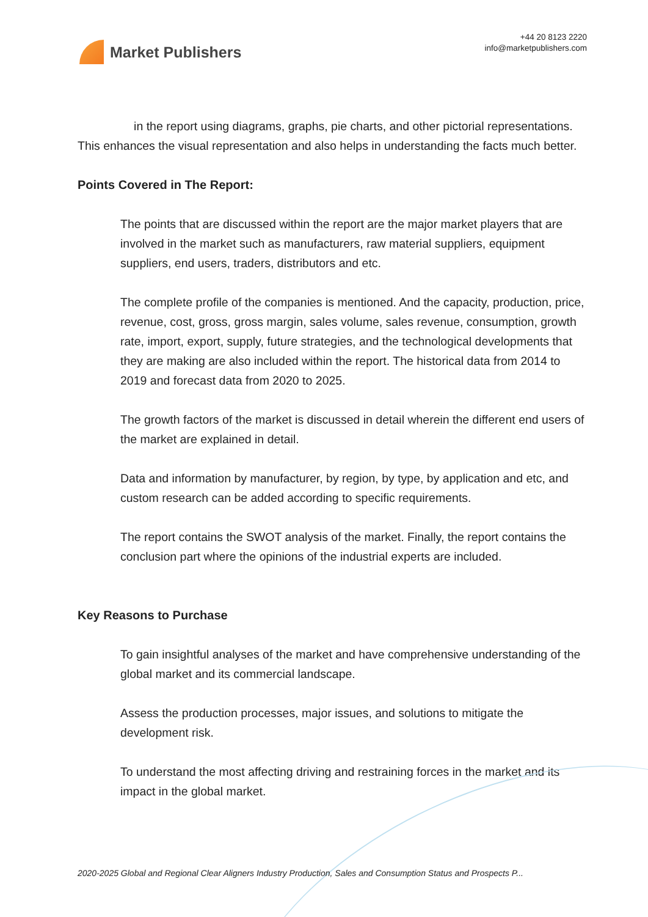Market Publishers
+44 20 8123 2220
info@marketpublishers.com
in the report using diagrams, graphs, pie charts, and other pictorial representations. This enhances the visual representation and also helps in understanding the facts much better.
Points Covered in The Report:
The points that are discussed within the report are the major market players that are involved in the market such as manufacturers, raw material suppliers, equipment suppliers, end users, traders, distributors and etc.
The complete profile of the companies is mentioned. And the capacity, production, price, revenue, cost, gross, gross margin, sales volume, sales revenue, consumption, growth rate, import, export, supply, future strategies, and the technological developments that they are making are also included within the report. The historical data from 2014 to 2019 and forecast data from 2020 to 2025.
The growth factors of the market is discussed in detail wherein the different end users of the market are explained in detail.
Data and information by manufacturer, by region, by type, by application and etc, and custom research can be added according to specific requirements.
The report contains the SWOT analysis of the market. Finally, the report contains the conclusion part where the opinions of the industrial experts are included.
Key Reasons to Purchase
To gain insightful analyses of the market and have comprehensive understanding of the global market and its commercial landscape.
Assess the production processes, major issues, and solutions to mitigate the development risk.
To understand the most affecting driving and restraining forces in the market and its impact in the global market.
2020-2025 Global and Regional Clear Aligners Industry Production, Sales and Consumption Status and Prospects P...